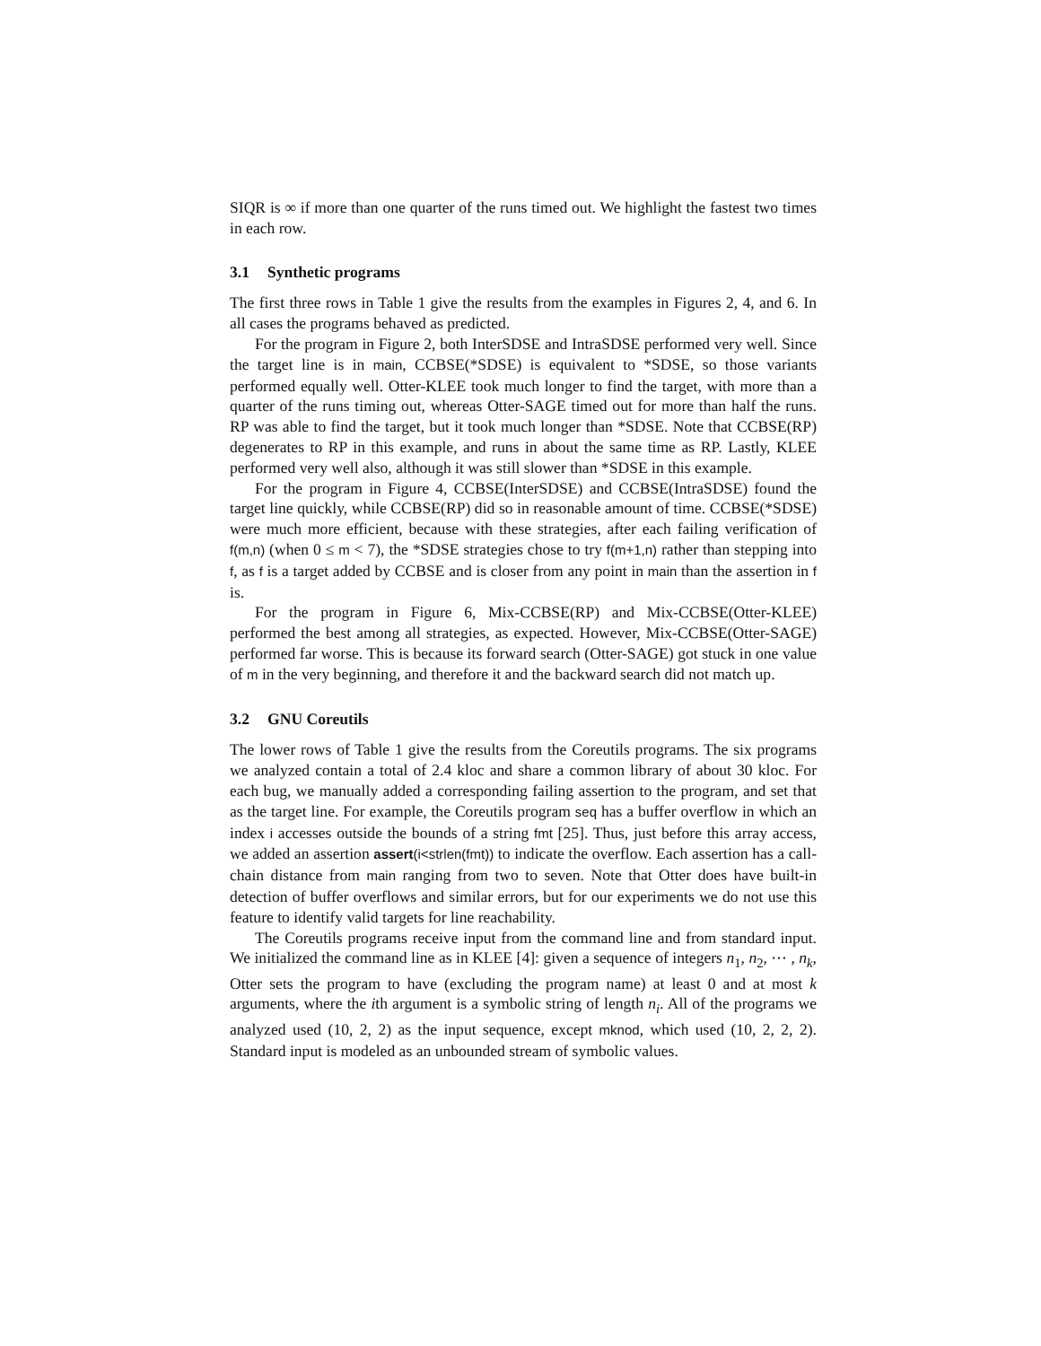SIQR is ∞ if more than one quarter of the runs timed out. We highlight the fastest two times in each row.
3.1 Synthetic programs
The first three rows in Table 1 give the results from the examples in Figures 2, 4, and 6. In all cases the programs behaved as predicted.
For the program in Figure 2, both InterSDSE and IntraSDSE performed very well. Since the target line is in main, CCBSE(*SDSE) is equivalent to *SDSE, so those variants performed equally well. Otter-KLEE took much longer to find the target, with more than a quarter of the runs timing out, whereas Otter-SAGE timed out for more than half the runs. RP was able to find the target, but it took much longer than *SDSE. Note that CCBSE(RP) degenerates to RP in this example, and runs in about the same time as RP. Lastly, KLEE performed very well also, although it was still slower than *SDSE in this example.
For the program in Figure 4, CCBSE(InterSDSE) and CCBSE(IntraSDSE) found the target line quickly, while CCBSE(RP) did so in reasonable amount of time. CCBSE(*SDSE) were much more efficient, because with these strategies, after each failing verification of f(m,n) (when 0 ≤ m < 7), the *SDSE strategies chose to try f(m+1,n) rather than stepping into f, as f is a target added by CCBSE and is closer from any point in main than the assertion in f is.
For the program in Figure 6, Mix-CCBSE(RP) and Mix-CCBSE(Otter-KLEE) performed the best among all strategies, as expected. However, Mix-CCBSE(Otter-SAGE) performed far worse. This is because its forward search (Otter-SAGE) got stuck in one value of m in the very beginning, and therefore it and the backward search did not match up.
3.2 GNU Coreutils
The lower rows of Table 1 give the results from the Coreutils programs. The six programs we analyzed contain a total of 2.4 kloc and share a common library of about 30 kloc. For each bug, we manually added a corresponding failing assertion to the program, and set that as the target line. For example, the Coreutils program seq has a buffer overflow in which an index i accesses outside the bounds of a string fmt [25]. Thus, just before this array access, we added an assertion assert(i<strlen(fmt)) to indicate the overflow. Each assertion has a call-chain distance from main ranging from two to seven. Note that Otter does have built-in detection of buffer overflows and similar errors, but for our experiments we do not use this feature to identify valid targets for line reachability.
The Coreutils programs receive input from the command line and from standard input. We initialized the command line as in KLEE [4]: given a sequence of integers n<sub>1</sub>, n<sub>2</sub>, ⋯ , n<sub>k</sub>, Otter sets the program to have (excluding the program name) at least 0 and at most k arguments, where the ith argument is a symbolic string of length n<sub>i</sub>. All of the programs we analyzed used (10, 2, 2) as the input sequence, except mknod, which used (10, 2, 2, 2). Standard input is modeled as an unbounded stream of symbolic values.